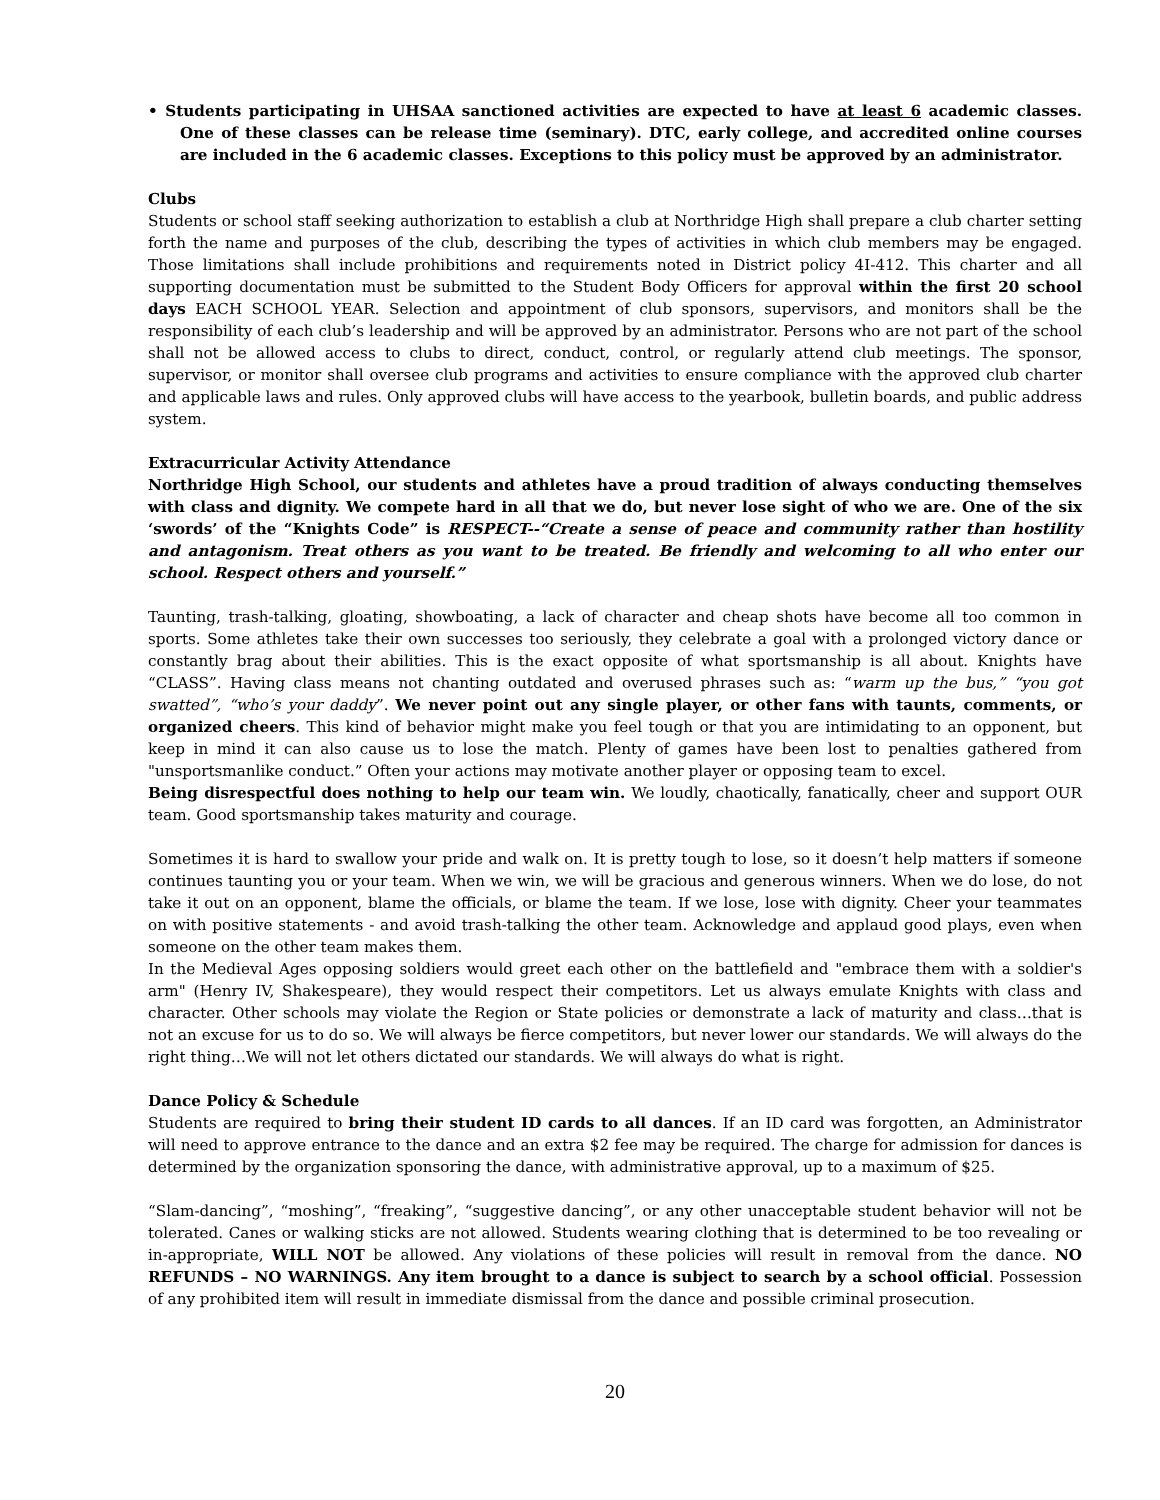• Students participating in UHSAA sanctioned activities are expected to have at least 6 academic classes. One of these classes can be release time (seminary). DTC, early college, and accredited online courses are included in the 6 academic classes. Exceptions to this policy must be approved by an administrator.
Clubs
Students or school staff seeking authorization to establish a club at Northridge High shall prepare a club charter setting forth the name and purposes of the club, describing the types of activities in which club members may be engaged. Those limitations shall include prohibitions and requirements noted in District policy 4I-412. This charter and all supporting documentation must be submitted to the Student Body Officers for approval within the first 20 school days EACH SCHOOL YEAR. Selection and appointment of club sponsors, supervisors, and monitors shall be the responsibility of each club’s leadership and will be approved by an administrator. Persons who are not part of the school shall not be allowed access to clubs to direct, conduct, control, or regularly attend club meetings. The sponsor, supervisor, or monitor shall oversee club programs and activities to ensure compliance with the approved club charter and applicable laws and rules. Only approved clubs will have access to the yearbook, bulletin boards, and public address system.
Extracurricular Activity Attendance
Northridge High School, our students and athletes have a proud tradition of always conducting themselves with class and dignity. We compete hard in all that we do, but never lose sight of who we are. One of the six ‘swords’ of the “Knights Code” is RESPECT--“Create a sense of peace and community rather than hostility and antagonism. Treat others as you want to be treated. Be friendly and welcoming to all who enter our school. Respect others and yourself.”
Taunting, trash-talking, gloating, showboating, a lack of character and cheap shots have become all too common in sports. Some athletes take their own successes too seriously, they celebrate a goal with a prolonged victory dance or constantly brag about their abilities. This is the exact opposite of what sportsmanship is all about. Knights have “CLASS”. Having class means not chanting outdated and overused phrases such as: “warm up the bus,” “you got swatted”, “who’s your daddy”. We never point out any single player, or other fans with taunts, comments, or organized cheers. This kind of behavior might make you feel tough or that you are intimidating to an opponent, but keep in mind it can also cause us to lose the match. Plenty of games have been lost to penalties gathered from "unsportsmanlike conduct.” Often your actions may motivate another player or opposing team to excel.
Being disrespectful does nothing to help our team win. We loudly, chaotically, fanatically, cheer and support OUR team. Good sportsmanship takes maturity and courage.
Sometimes it is hard to swallow your pride and walk on. It is pretty tough to lose, so it doesn’t help matters if someone continues taunting you or your team. When we win, we will be gracious and generous winners. When we do lose, do not take it out on an opponent, blame the officials, or blame the team. If we lose, lose with dignity. Cheer your teammates on with positive statements - and avoid trash-talking the other team. Acknowledge and applaud good plays, even when someone on the other team makes them.
In the Medieval Ages opposing soldiers would greet each other on the battlefield and "embrace them with a soldier's arm" (Henry IV, Shakespeare), they would respect their competitors. Let us always emulate Knights with class and character. Other schools may violate the Region or State policies or demonstrate a lack of maturity and class…that is not an excuse for us to do so. We will always be fierce competitors, but never lower our standards. We will always do the right thing…We will not let others dictated our standards. We will always do what is right.
Dance Policy & Schedule
Students are required to bring their student ID cards to all dances. If an ID card was forgotten, an Administrator will need to approve entrance to the dance and an extra $2 fee may be required. The charge for admission for dances is determined by the organization sponsoring the dance, with administrative approval, up to a maximum of $25.
“Slam-dancing”, “moshing”, “freaking”, “suggestive dancing”, or any other unacceptable student behavior will not be tolerated. Canes or walking sticks are not allowed. Students wearing clothing that is determined to be too revealing or in-appropriate, WILL NOT be allowed. Any violations of these policies will result in removal from the dance. NO REFUNDS – NO WARNINGS. Any item brought to a dance is subject to search by a school official. Possession of any prohibited item will result in immediate dismissal from the dance and possible criminal prosecution.
20